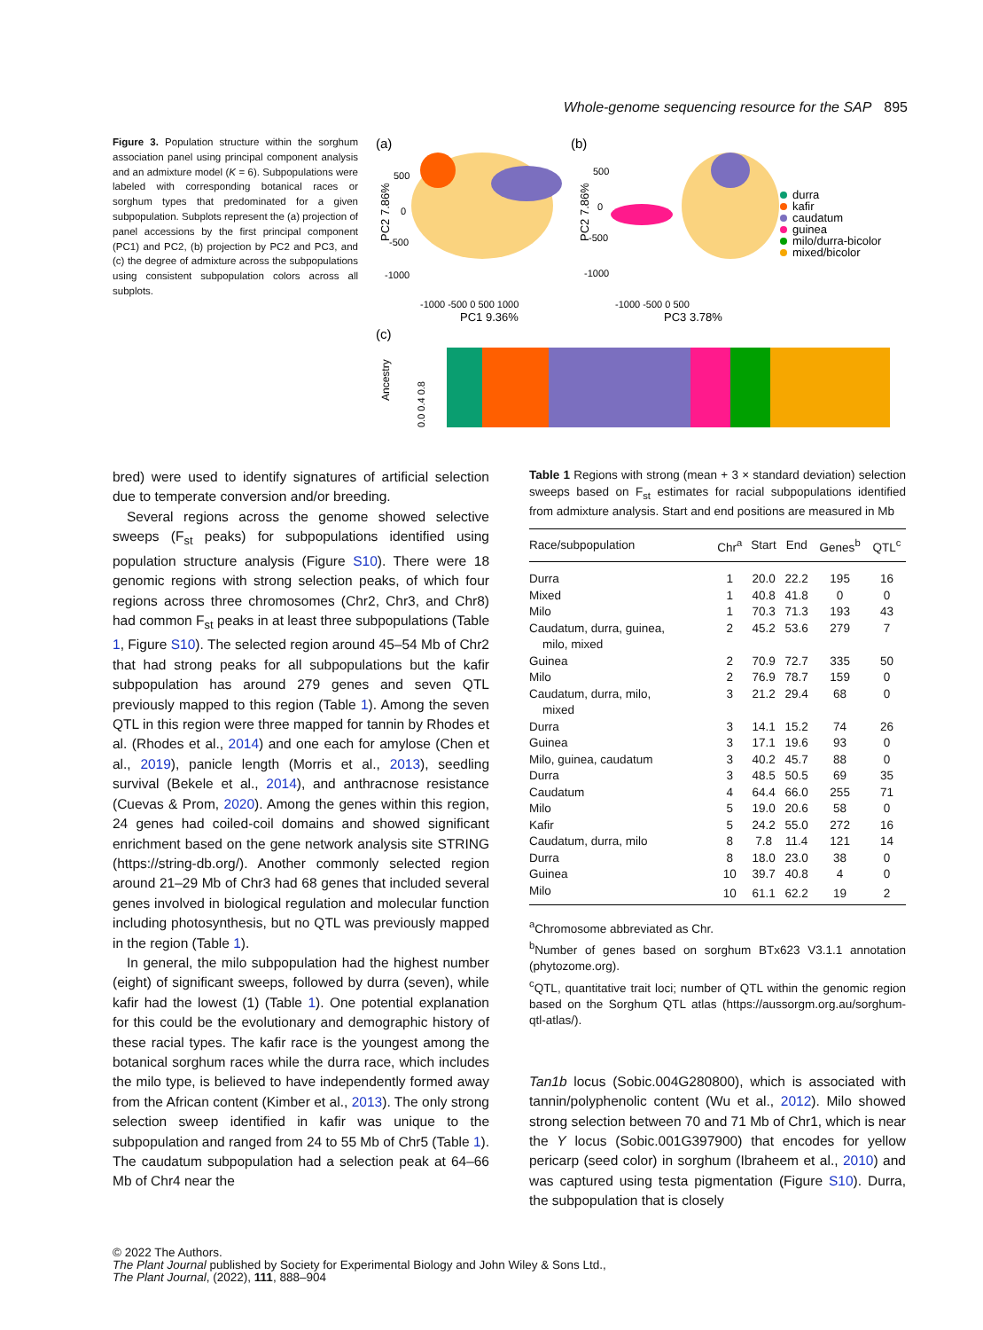Whole-genome sequencing resource for the SAP 895
Figure 3. Population structure within the sorghum association panel using principal component analysis and an admixture model (K = 6). Subpopulations were labeled with corresponding botanical races or sorghum types that predominated for a given subpopulation. Subplots represent the (a) projection of panel accessions by the first principal component (PC1) and PC2, (b) projection by PC2 and PC3, and (c) the degree of admixture across the subpopulations using consistent subpopulation colors across all subplots.
(a)
(b)
500
0
-500
-1000
-1000 -500 0 500 1000
PC1 9.36%
PC2 7.86%
500
0
-500
-1000
-1000 -500 0 500
PC3 3.78%
PC2 7.86%
durra
kafir
caudatum
guinea
milo/durra-bicolor
mixed/bicolor
(c)
Ancestry
0.0 0.4 0.8
bred) were used to identify signatures of artificial selection due to temperate conversion and/or breeding.
Several regions across the genome showed selective sweeps (F<sub>st</sub> peaks) for subpopulations identified using population structure analysis (Figure S10). There were 18 genomic regions with strong selection peaks, of which four regions across three chromosomes (Chr2, Chr3, and Chr8) had common F<sub>st</sub> peaks in at least three subpopulations (Table 1, Figure S10). The selected region around 45–54 Mb of Chr2 that had strong peaks for all subpopulations but the kafir subpopulation has around 279 genes and seven QTL previously mapped to this region (Table 1). Among the seven QTL in this region were three mapped for tannin by Rhodes et al. (Rhodes et al., 2014) and one each for amylose (Chen et al., 2019), panicle length (Morris et al., 2013), seedling survival (Bekele et al., 2014), and anthracnose resistance (Cuevas & Prom, 2020). Among the genes within this region, 24 genes had coiled-coil domains and showed significant enrichment based on the gene network analysis site STRING (https://string-db.org/). Another commonly selected region around 21–29 Mb of Chr3 had 68 genes that included several genes involved in biological regulation and molecular function including photosynthesis, but no QTL was previously mapped in the region (Table 1).
In general, the milo subpopulation had the highest number (eight) of significant sweeps, followed by durra (seven), while kafir had the lowest (1) (Table 1). One potential explanation for this could be the evolutionary and demographic history of these racial types. The kafir race is the youngest among the botanical sorghum races while the durra race, which includes the milo type, is believed to have independently formed away from the African content (Kimber et al., 2013). The only strong selection sweep identified in kafir was unique to the subpopulation and ranged from 24 to 55 Mb of Chr5 (Table 1). The caudatum subpopulation had a selection peak at 64–66 Mb of Chr4 near the
Table 1 Regions with strong (mean + 3 × standard deviation) selection sweeps based on F<sub>st</sub> estimates for racial subpopulations identified from admixture analysis. Start and end positions are measured in Mb
| Race/subpopulation | Chr<sup>a</sup> | Start | End | Genes<sup>b</sup> | QTL<sup>c</sup> |
| --- | --- | --- | --- | --- | --- |
| Durra | 1 | 20.0 | 22.2 | 195 | 16 |
| Mixed | 1 | 40.8 | 41.8 | 0 | 0 |
| Milo | 1 | 70.3 | 71.3 | 193 | 43 |
| Caudatum, durra, guinea, milo, mixed | 2 | 45.2 | 53.6 | 279 | 7 |
| Guinea | 2 | 70.9 | 72.7 | 335 | 50 |
| Milo | 2 | 76.9 | 78.7 | 159 | 0 |
| Caudatum, durra, milo, mixed | 3 | 21.2 | 29.4 | 68 | 0 |
| Durra | 3 | 14.1 | 15.2 | 74 | 26 |
| Guinea | 3 | 17.1 | 19.6 | 93 | 0 |
| Milo, guinea, caudatum | 3 | 40.2 | 45.7 | 88 | 0 |
| Durra | 3 | 48.5 | 50.5 | 69 | 35 |
| Caudatum | 4 | 64.4 | 66.0 | 255 | 71 |
| Milo | 5 | 19.0 | 20.6 | 58 | 0 |
| Kafir | 5 | 24.2 | 55.0 | 272 | 16 |
| Caudatum, durra, milo | 8 | 7.8 | 11.4 | 121 | 14 |
| Durra | 8 | 18.0 | 23.0 | 38 | 0 |
| Guinea | 10 | 39.7 | 40.8 | 4 | 0 |
| Milo | 10 | 61.1 | 62.2 | 19 | 2 |
<sup>a</sup> Chromosome abbreviated as Chr.
<sup>b</sup> Number of genes based on sorghum BTx623 V3.1.1 annotation (phytozome.org).
<sup>c</sup> QTL, quantitative trait loci; number of QTL within the genomic region based on the Sorghum QTL atlas (https://aussorgm.org.au/sorghum-qtl-atlas/).
Tan1b locus (Sobic.004G280800), which is associated with tannin/polyphenolic content (Wu et al., 2012). Milo showed strong selection between 70 and 71 Mb of Chr1, which is near the Y locus (Sobic.001G397900) that encodes for yellow pericarp (seed color) in sorghum (Ibraheem et al., 2010) and was captured using testa pigmentation (Figure S10). Durra, the subpopulation that is closely
© 2022 The Authors.
The Plant Journal published by Society for Experimental Biology and John Wiley & Sons Ltd.,
The Plant Journal, (2022), 111, 888–904